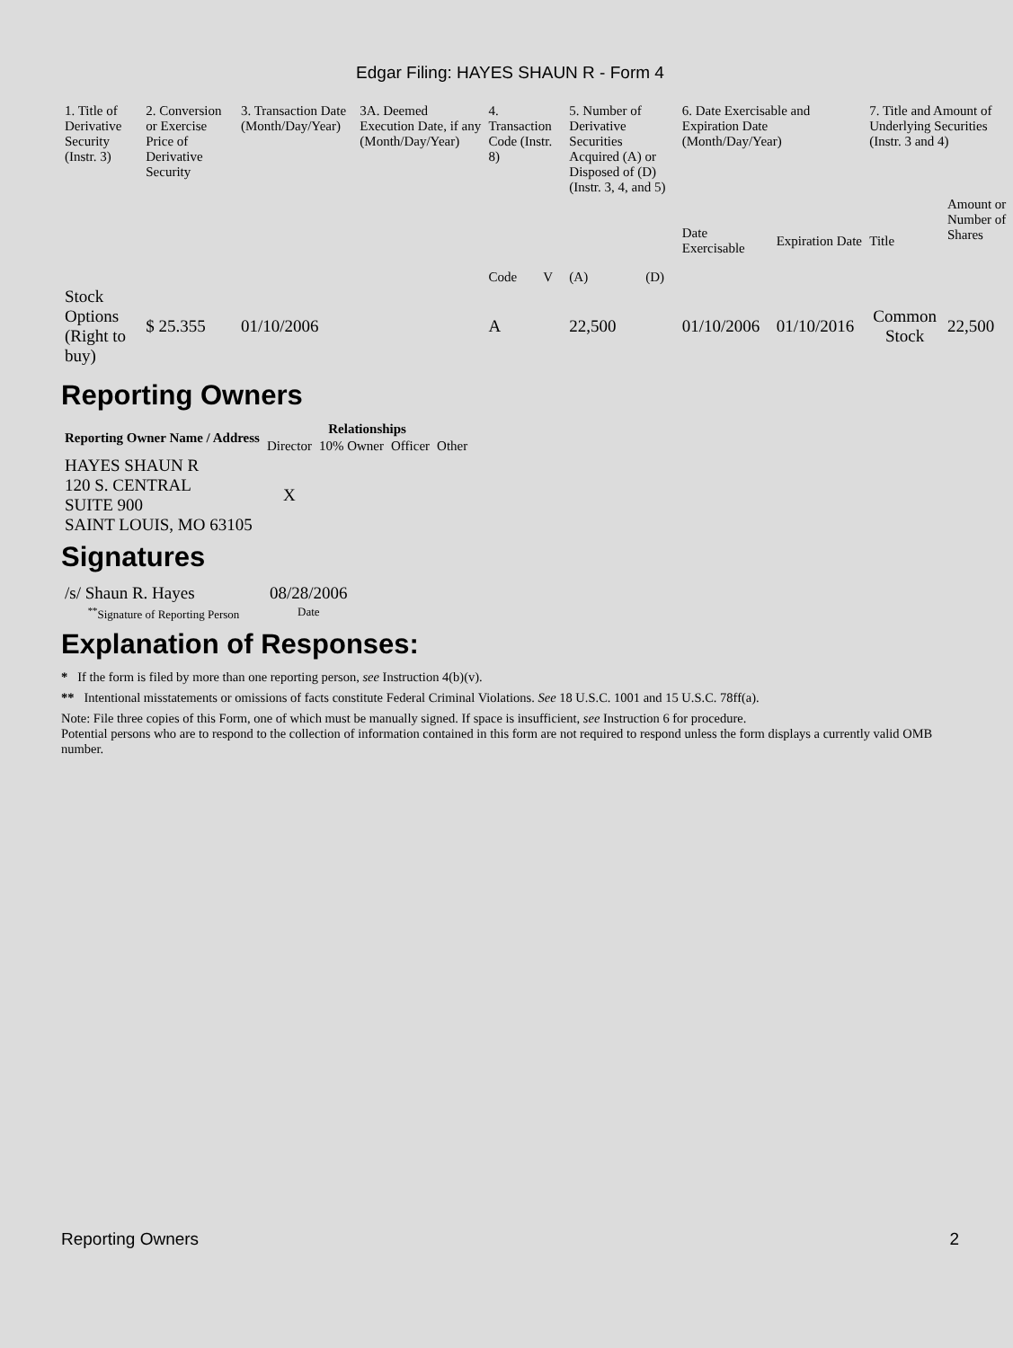Edgar Filing: HAYES SHAUN R - Form 4
| 1. Title of Derivative Security (Instr. 3) | 2. Conversion or Exercise Price of Derivative Security | 3. Transaction Date (Month/Day/Year) | 3A. Deemed Execution Date, if any (Month/Day/Year) | 4. Transaction Code (Instr. 8) | | 5. Number of Derivative Securities Acquired (A) or Disposed of (D) (Instr. 3, 4, and 5) | | 6. Date Exercisable and Expiration Date (Month/Day/Year) | | 7. Title and Amount of Underlying Securities (Instr. 3 and 4) | |
| --- | --- | --- | --- | --- | --- | --- | --- | --- | --- | --- | --- |
| | | | | Code | V | (A) | (D) | Date Exercisable | Expiration Date | Title | Amount or Number of Shares |
| Stock Options (Right to buy) | $ 25.355 | 01/10/2006 | | A | | 22,500 | | 01/10/2006 | 01/10/2016 | Common Stock | 22,500 |
Reporting Owners
| Reporting Owner Name / Address | Relationships | | | |
| --- | --- | --- | --- | --- |
| | Director | 10% Owner | Officer | Other |
| HAYES SHAUN R 120 S. CENTRAL SUITE 900 SAINT LOUIS, MO 63105 | X | | | |
Signatures
| /s/ Shaun R. Hayes | 08/28/2006 |
| <sup>**</sup> Signature of Reporting Person | Date |
Explanation of Responses:
* If the form is filed by more than one reporting person, see Instruction 4(b)(v).
** Intentional misstatements or omissions of facts constitute Federal Criminal Violations. See 18 U.S.C. 1001 and 15 U.S.C. 78ff(a).
Note: File three copies of this Form, one of which must be manually signed. If space is insufficient, see Instruction 6 for procedure.
Potential persons who are to respond to the collection of information contained in this form are not required to respond unless the form displays a currently valid OMB number.
Reporting Owners 2